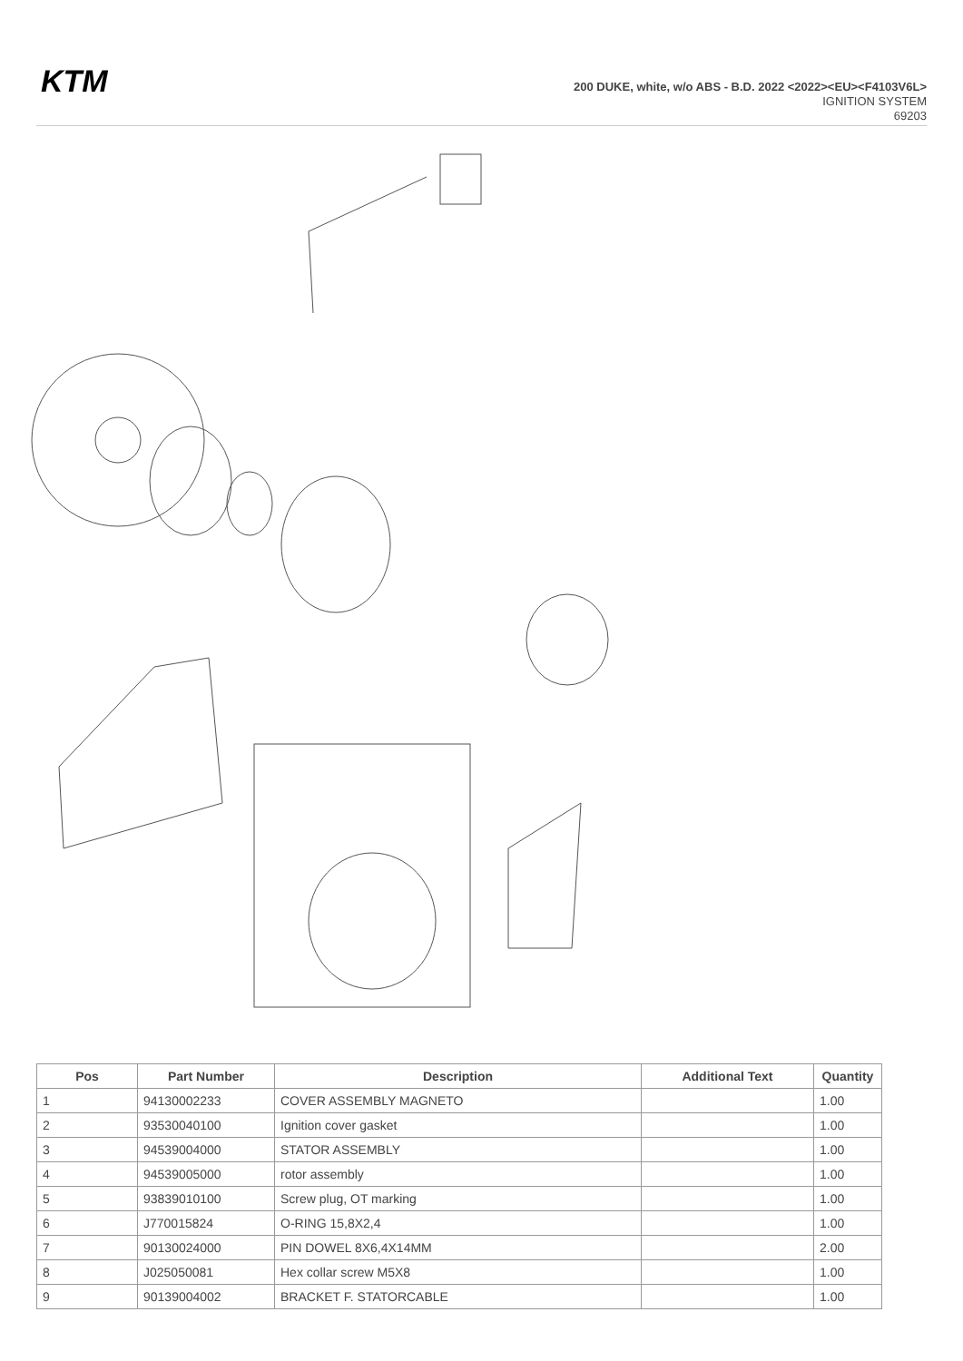KTM
200 DUKE, white, w/o ABS - B.D. 2022 <2022><EU><F4103V6L>
IGNITION SYSTEM
69203
| Pos | Part Number | Description | Additional Text | Quantity |
| --- | --- | --- | --- | --- |
| 1 | 94130002233 | COVER ASSEMBLY MAGNETO | | 1.00 |
| 2 | 93530040100 | Ignition cover gasket | | 1.00 |
| 3 | 94539004000 | STATOR ASSEMBLY | | 1.00 |
| 4 | 94539005000 | rotor assembly | | 1.00 |
| 5 | 93839010100 | Screw plug, OT marking | | 1.00 |
| 6 | J770015824 | O-RING 15,8X2,4 | | 1.00 |
| 7 | 90130024000 | PIN DOWEL 8X6,4X14MM | | 2.00 |
| 8 | J025050081 | Hex collar screw M5X8 | | 1.00 |
| 9 | 90139004002 | BRACKET F. STATORCABLE | | 1.00 |